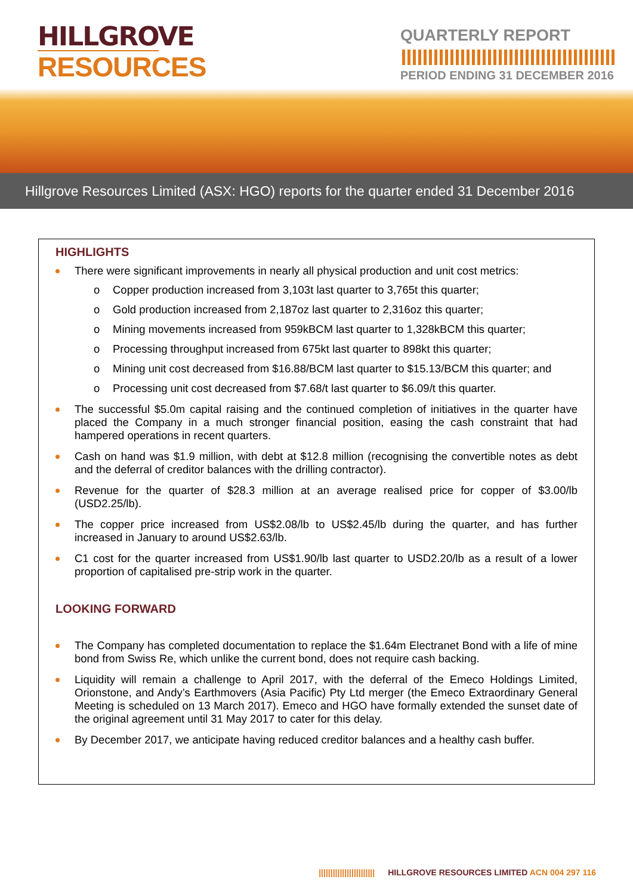HILLGROVE
RESOURCES
QUARTERLY REPORT
PERIOD ENDING 31 DECEMBER 2016
Hillgrove Resources Limited (ASX: HGO) reports for the quarter ended 31 December 2016
HIGHLIGHTS
There were significant improvements in nearly all physical production and unit cost metrics:
o Copper production increased from 3,103t last quarter to 3,765t this quarter;
o Gold production increased from 2,187oz last quarter to 2,316oz this quarter;
o Mining movements increased from 959kBCM last quarter to 1,328kBCM this quarter;
o Processing throughput increased from 675kt last quarter to 898kt this quarter;
o Mining unit cost decreased from $16.88/BCM last quarter to $15.13/BCM this quarter; and
o Processing unit cost decreased from $7.68/t last quarter to $6.09/t this quarter.
The successful $5.0m capital raising and the continued completion of initiatives in the quarter have placed the Company in a much stronger financial position, easing the cash constraint that had hampered operations in recent quarters.
Cash on hand was $1.9 million, with debt at $12.8 million (recognising the convertible notes as debt and the deferral of creditor balances with the drilling contractor).
Revenue for the quarter of $28.3 million at an average realised price for copper of $3.00/lb (USD2.25/lb).
The copper price increased from US$2.08/lb to US$2.45/lb during the quarter, and has further increased in January to around US$2.63/lb.
C1 cost for the quarter increased from US$1.90/lb last quarter to USD2.20/lb as a result of a lower proportion of capitalised pre-strip work in the quarter.
LOOKING FORWARD
The Company has completed documentation to replace the $1.64m Electranet Bond with a life of mine bond from Swiss Re, which unlike the current bond, does not require cash backing.
Liquidity will remain a challenge to April 2017, with the deferral of the Emeco Holdings Limited, Orionstone, and Andy’s Earthmovers (Asia Pacific) Pty Ltd merger (the Emeco Extraordinary General Meeting is scheduled on 13 March 2017). Emeco and HGO have formally extended the sunset date of the original agreement until 31 May 2017 to cater for this delay.
By December 2017, we anticipate having reduced creditor balances and a healthy cash buffer.
|||||||||||||||||||||||| HILLGROVE RESOURCES LIMITED ACN 004 297 116